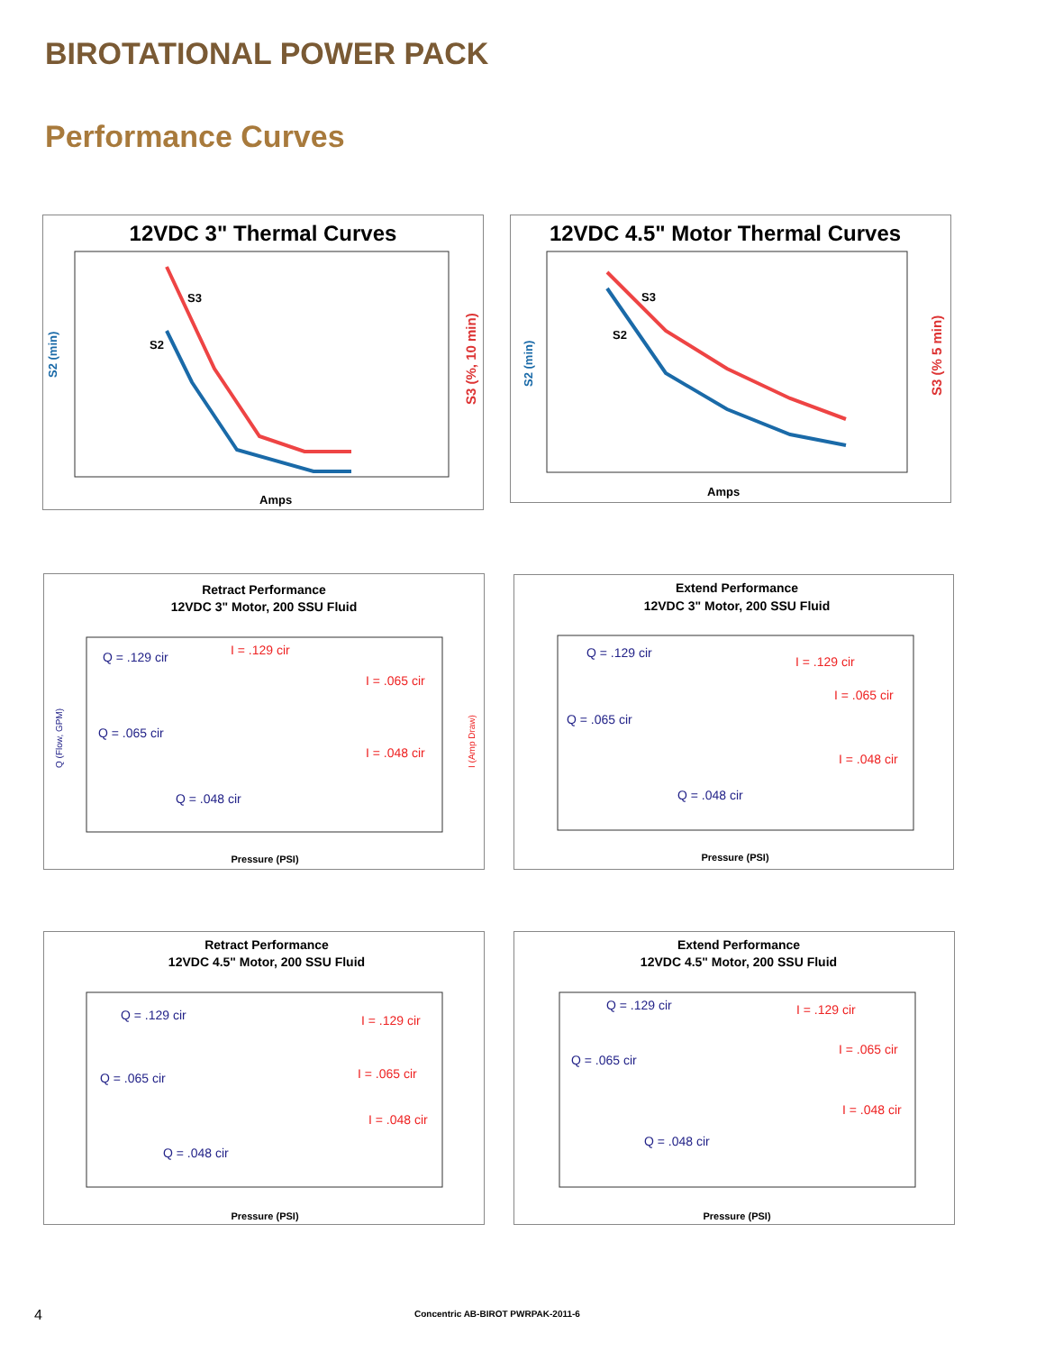BIROTATIONAL POWER PACK
Performance Curves
12VDC 3" Thermal Curves
S2 (min)
S3 (%, 10 min)
S3
S2
Amps
12VDC 4.5" Motor Thermal Curves
S2 (min)
S3 (% 5 min)
S3
S2
Amps
Retract Performance
12VDC 3" Motor, 200 SSU Fluid
Q = .129 cir
I = .129 cir
I = .065 cir
Q = .065 cir
I = .048 cir
Q = .048 cir
Pressure (PSI)
Q (Flow, GPM)
I (Amp Draw)
Extend Performance
12VDC 3" Motor, 200 SSU Fluid
Q = .129 cir
I = .129 cir
I = .065 cir
Q = .065 cir
I = .048 cir
Q = .048 cir
Pressure (PSI)
Retract Performance
12VDC 4.5" Motor, 200 SSU Fluid
Q = .129 cir
I = .129 cir
Q = .065 cir
I = .065 cir
I = .048 cir
Q = .048 cir
Pressure (PSI)
Extend Performance
12VDC 4.5" Motor, 200 SSU Fluid
Q = .129 cir
I = .129 cir
Q = .065 cir
I = .065 cir
I = .048 cir
Q = .048 cir
Pressure (PSI)
4
Concentric AB-BIROT PWRPAK-2011-6